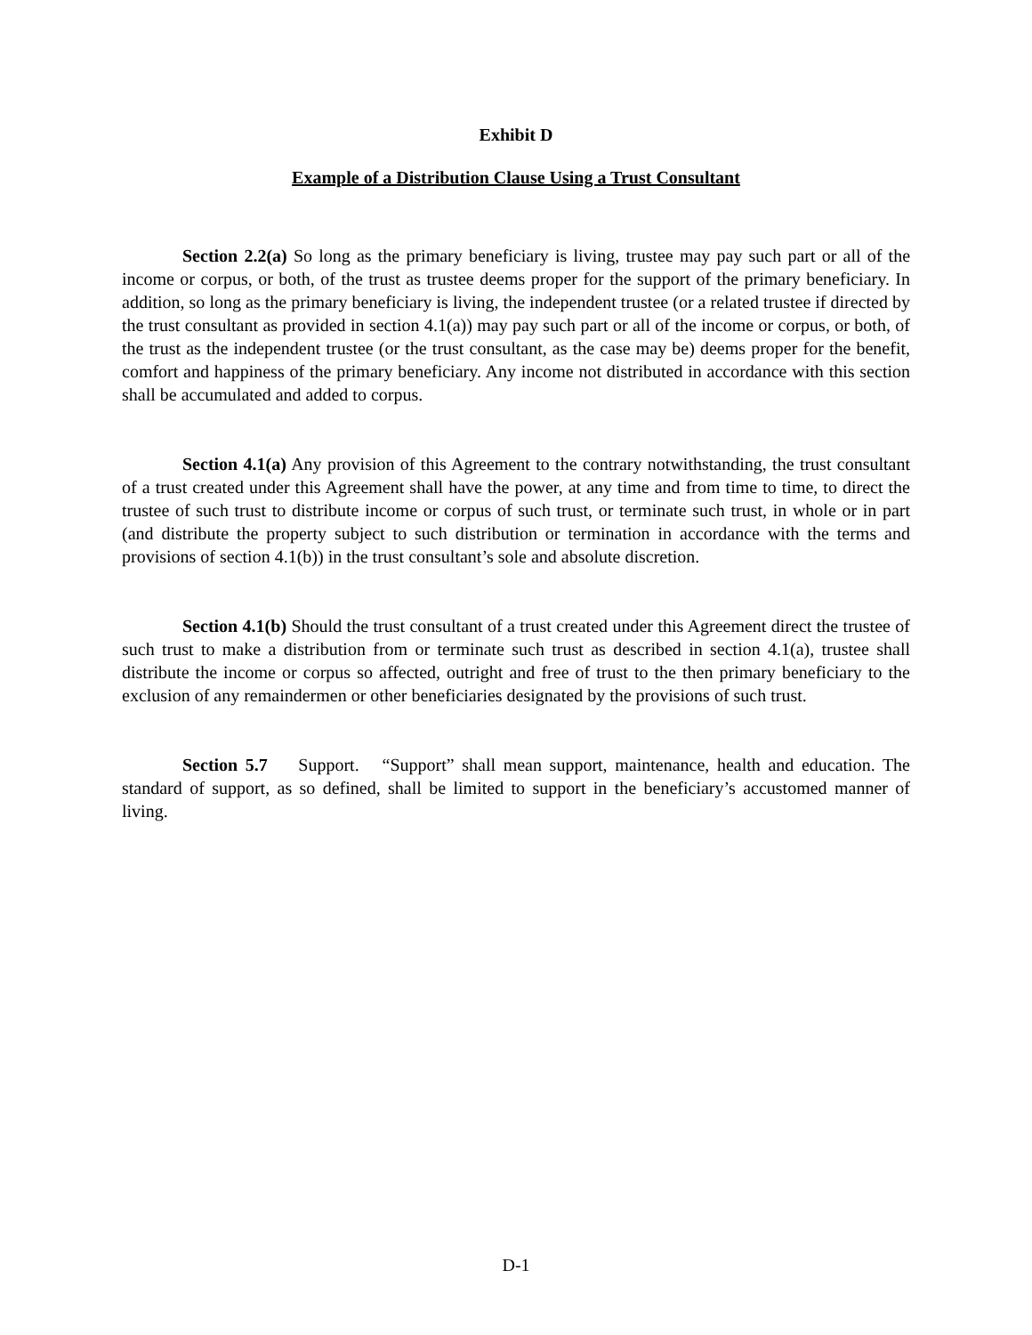Exhibit D
Example of a Distribution Clause Using a Trust Consultant
Section 2.2(a) So long as the primary beneficiary is living, trustee may pay such part or all of the income or corpus, or both, of the trust as trustee deems proper for the support of the primary beneficiary. In addition, so long as the primary beneficiary is living, the independent trustee (or a related trustee if directed by the trust consultant as provided in section 4.1(a)) may pay such part or all of the income or corpus, or both, of the trust as the independent trustee (or the trust consultant, as the case may be) deems proper for the benefit, comfort and happiness of the primary beneficiary. Any income not distributed in accordance with this section shall be accumulated and added to corpus.
Section 4.1(a) Any provision of this Agreement to the contrary notwithstanding, the trust consultant of a trust created under this Agreement shall have the power, at any time and from time to time, to direct the trustee of such trust to distribute income or corpus of such trust, or terminate such trust, in whole or in part (and distribute the property subject to such distribution or termination in accordance with the terms and provisions of section 4.1(b)) in the trust consultant’s sole and absolute discretion.
Section 4.1(b) Should the trust consultant of a trust created under this Agreement direct the trustee of such trust to make a distribution from or terminate such trust as described in section 4.1(a), trustee shall distribute the income or corpus so affected, outright and free of trust to the then primary beneficiary to the exclusion of any remaindermen or other beneficiaries designated by the provisions of such trust.
Section 5.7 Support. “Support” shall mean support, maintenance, health and education. The standard of support, as so defined, shall be limited to support in the beneficiary’s accustomed manner of living.
D-1